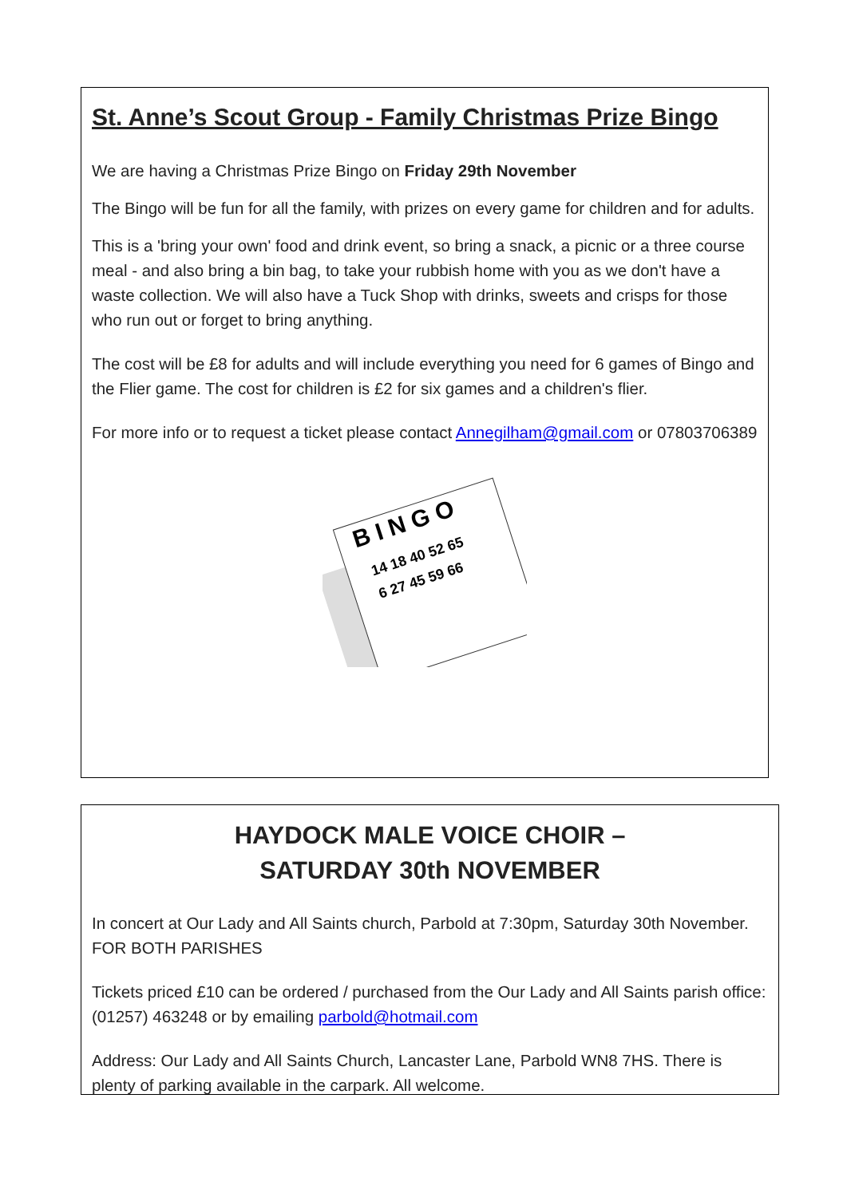St. Anne’s Scout Group - Family Christmas Prize Bingo
We are having a Christmas Prize Bingo on Friday 29th November
The Bingo will be fun for all the family, with prizes on every game for children and for adults.
This is a 'bring your own' food and drink event, so bring a snack, a picnic or a three course meal - and also bring a bin bag, to take your rubbish home with you as we don't have a waste collection. We will also have a Tuck Shop with drinks, sweets and crisps for those who run out or forget to bring anything.
The cost will be £8 for adults and will include everything you need for 6 games of Bingo and the Flier game. The cost for children is £2 for six games and a children's flier.
For more info or to request a ticket please contact Annegilham@gmail.com or 07803706389
B I N G O
14 18 40 52 65
6 27 45 59 66
HAYDOCK MALE VOICE CHOIR –
SATURDAY 30th NOVEMBER
In concert at Our Lady and All Saints church, Parbold at 7:30pm, Saturday 30th November. FOR BOTH PARISHES
Tickets priced £10 can be ordered / purchased from the Our Lady and All Saints parish office: (01257) 463248 or by emailing parbold@hotmail.com
Address: Our Lady and All Saints Church, Lancaster Lane, Parbold WN8 7HS. There is plenty of parking available in the carpark. All welcome.